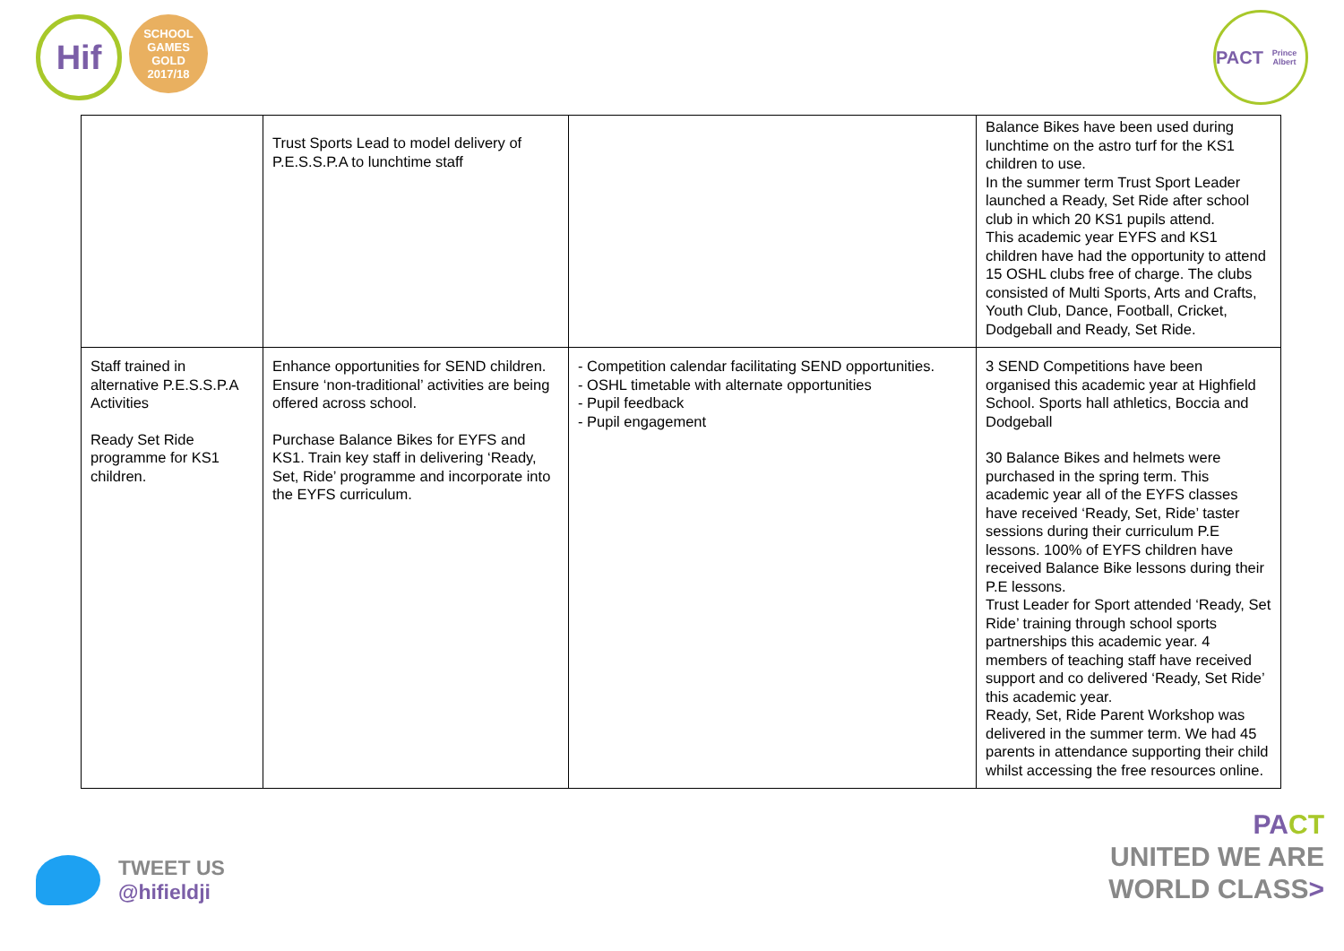Hif
SCHOOL GAMES
GOLD
2017/18
PACT
Prince Albert
| | Trust Sports Lead to model delivery of P.E.S.S.P.A to lunchtime staff | | Balance Bikes have been used during lunchtime on the astro turf for the KS1 children to use. In the summer term Trust Sport Leader launched a Ready, Set Ride after school club in which 20 KS1 pupils attend. This academic year EYFS and KS1 children have had the opportunity to attend 15 OSHL clubs free of charge. The clubs consisted of Multi Sports, Arts and Crafts, Youth Club, Dance, Football, Cricket, Dodgeball and Ready, Set Ride. |
| Staff trained in alternative P.E.S.S.P.A Activities Ready Set Ride programme for KS1 children. | Enhance opportunities for SEND children. Ensure ‘non-traditional’ activities are being offered across school. Purchase Balance Bikes for EYFS and KS1. Train key staff in delivering ‘Ready, Set, Ride’ programme and incorporate into the EYFS curriculum. | - Competition calendar facilitating SEND opportunities. - OSHL timetable with alternate opportunities - Pupil feedback - Pupil engagement | 3 SEND Competitions have been organised this academic year at Highfield School. Sports hall athletics, Boccia and Dodgeball 30 Balance Bikes and helmets were purchased in the spring term. This academic year all of the EYFS classes have received ‘Ready, Set, Ride’ taster sessions during their curriculum P.E lessons. 100% of EYFS children have received Balance Bike lessons during their P.E lessons. Trust Leader for Sport attended ‘Ready, Set Ride’ training through school sports partnerships this academic year. 4 members of teaching staff have received support and co delivered ‘Ready, Set Ride’ this academic year. Ready, Set, Ride Parent Workshop was delivered in the summer term. We had 45 parents in attendance supporting their child whilst accessing the free resources online. |
TWEET US
@hifieldji
PA CT
UNITED WE ARE
WORLD CLASS>